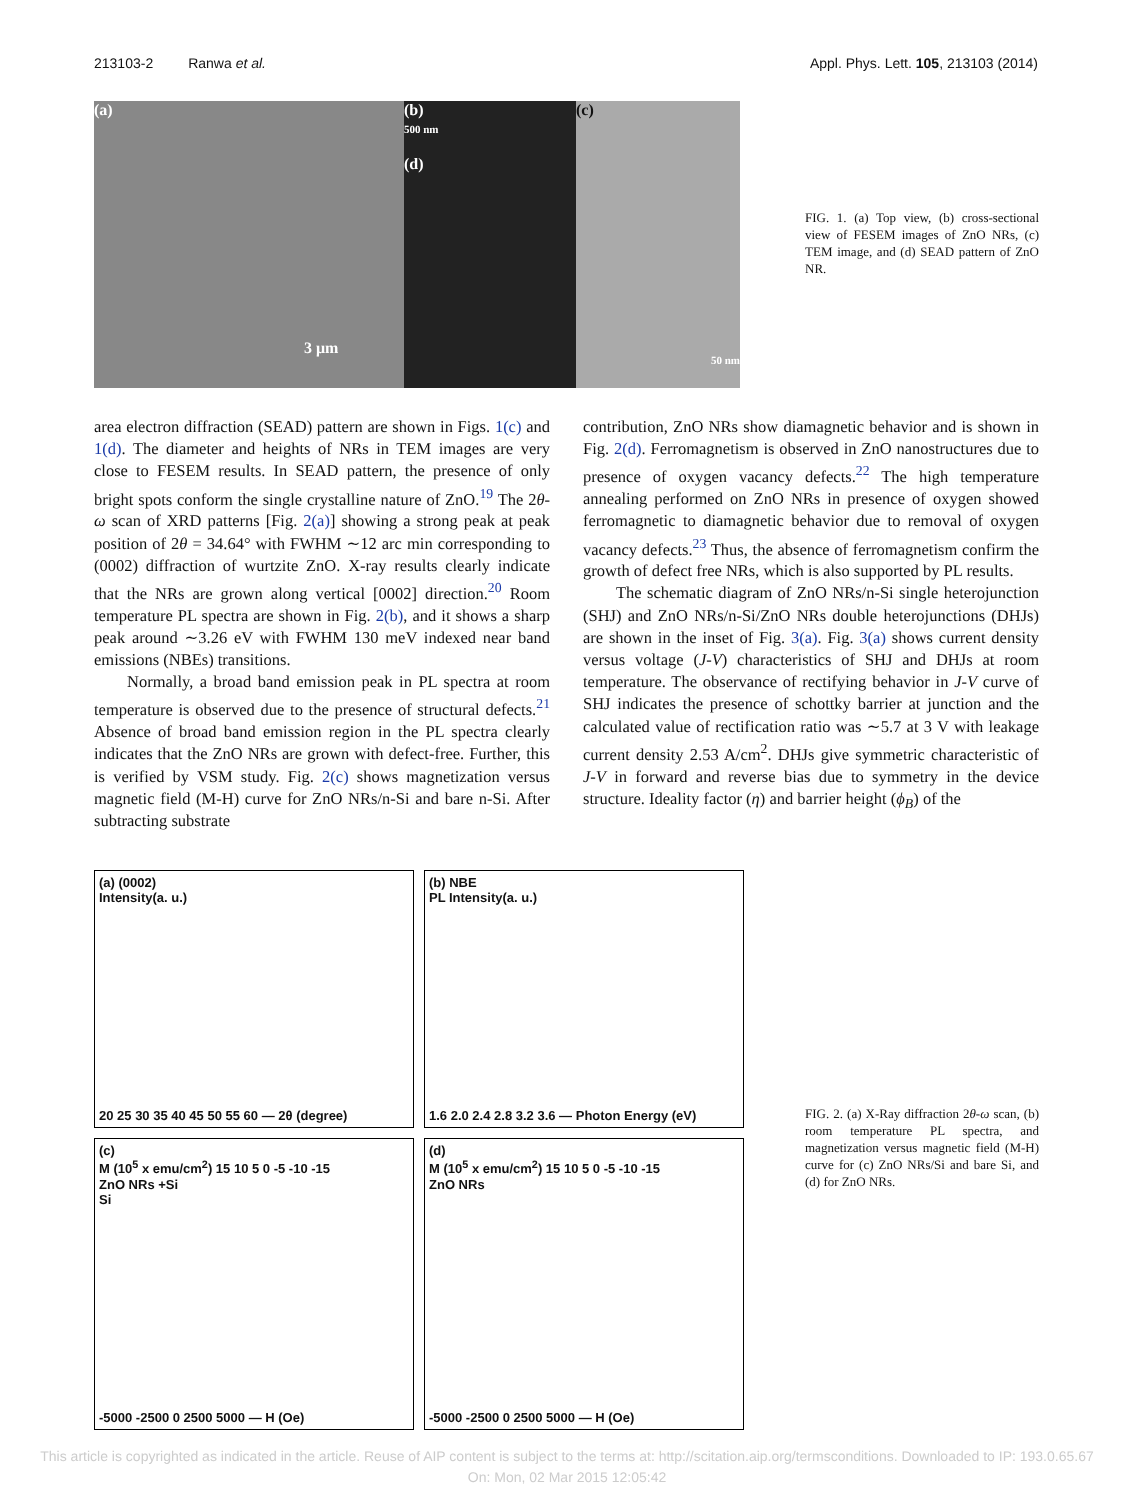213103-2 Ranwa et al. Appl. Phys. Lett. 105, 213103 (2014)
(a)
3 μm
(b)
500 nm
(d)
(c)
50 nm
FIG. 1. (a) Top view, (b) cross-sectional view of FESEM images of ZnO NRs, (c) TEM image, and (d) SEAD pattern of ZnO NR.
area electron diffraction (SEAD) pattern are shown in Figs. 1(c) and 1(d). The diameter and heights of NRs in TEM images are very close to FESEM results. In SEAD pattern, the presence of only bright spots conform the single crystalline nature of ZnO.<sup>19</sup> The 2θ-ω scan of XRD patterns [Fig. 2(a)] showing a strong peak at peak position of 2θ = 34.64° with FWHM ∼12 arc min corresponding to (0002) diffraction of wurtzite ZnO. X-ray results clearly indicate that the NRs are grown along vertical [0002] direction.<sup>20</sup> Room temperature PL spectra are shown in Fig. 2(b), and it shows a sharp peak around ∼3.26 eV with FWHM 130 meV indexed near band emissions (NBEs) transitions.
Normally, a broad band emission peak in PL spectra at room temperature is observed due to the presence of structural defects.<sup>21</sup> Absence of broad band emission region in the PL spectra clearly indicates that the ZnO NRs are grown with defect-free. Further, this is verified by VSM study. Fig. 2(c) shows magnetization versus magnetic field (M-H) curve for ZnO NRs/n-Si and bare n-Si. After subtracting substrate
contribution, ZnO NRs show diamagnetic behavior and is shown in Fig. 2(d). Ferromagnetism is observed in ZnO nanostructures due to presence of oxygen vacancy defects.<sup>22</sup> The high temperature annealing performed on ZnO NRs in presence of oxygen showed ferromagnetic to diamagnetic behavior due to removal of oxygen vacancy defects.<sup>23</sup> Thus, the absence of ferromagnetism confirm the growth of defect free NRs, which is also supported by PL results.
The schematic diagram of ZnO NRs/n-Si single heterojunction (SHJ) and ZnO NRs/n-Si/ZnO NRs double heterojunctions (DHJs) are shown in the inset of Fig. 3(a). Fig. 3(a) shows current density versus voltage (J-V) characteristics of SHJ and DHJs at room temperature. The observance of rectifying behavior in J-V curve of SHJ indicates the presence of schottky barrier at junction and the calculated value of rectification ratio was ∼5.7 at 3 V with leakage current density 2.53 A/cm<sup>2</sup>. DHJs give symmetric characteristic of J-V in forward and reverse bias due to symmetry in the device structure. Ideality factor (η) and barrier height (ϕ<sub>B</sub>) of the
(a) (0002)
Intensity(a. u.)
20 25 30 35 40 45 50 55 60 — 2θ (degree)
(b) NBE
PL Intensity(a. u.)
1.6 2.0 2.4 2.8 3.2 3.6 — Photon Energy (eV)
(c)
M (10<sup>5</sup> x emu/cm<sup>2</sup>) 15 10 5 0 -5 -10 -15
ZnO NRs +Si
Si
-5000 -2500 0 2500 5000 — H (Oe)
(d)
M (10<sup>5</sup> x emu/cm<sup>2</sup>) 15 10 5 0 -5 -10 -15
ZnO NRs
-5000 -2500 0 2500 5000 — H (Oe)
FIG. 2. (a) X-Ray diffraction 2θ-ω scan, (b) room temperature PL spectra, and magnetization versus magnetic field (M-H) curve for (c) ZnO NRs/Si and bare Si, and (d) for ZnO NRs.
This article is copyrighted as indicated in the article. Reuse of AIP content is subject to the terms at: http://scitation.aip.org/termsconditions. Downloaded to IP: 193.0.65.67
On: Mon, 02 Mar 2015 12:05:42